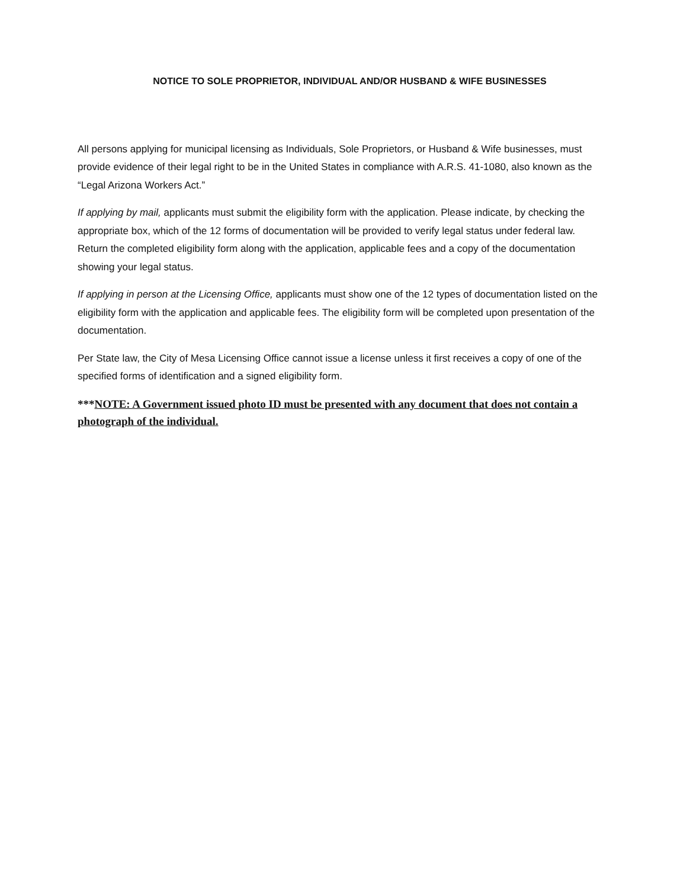NOTICE TO SOLE PROPRIETOR, INDIVIDUAL AND/OR HUSBAND & WIFE BUSINESSES
All persons applying for municipal licensing as Individuals, Sole Proprietors, or Husband & Wife businesses, must provide evidence of their legal right to be in the United States in compliance with A.R.S. 41-1080, also known as the “Legal Arizona Workers Act.”
If applying by mail, applicants must submit the eligibility form with the application. Please indicate, by checking the appropriate box, which of the 12 forms of documentation will be provided to verify legal status under federal law. Return the completed eligibility form along with the application, applicable fees and a copy of the documentation showing your legal status.
If applying in person at the Licensing Office, applicants must show one of the 12 types of documentation listed on the eligibility form with the application and applicable fees. The eligibility form will be completed upon presentation of the documentation.
Per State law, the City of Mesa Licensing Office cannot issue a license unless it first receives a copy of one of the specified forms of identification and a signed eligibility form.
***NOTE: A Government issued photo ID must be presented with any document that does not contain a photograph of the individual.